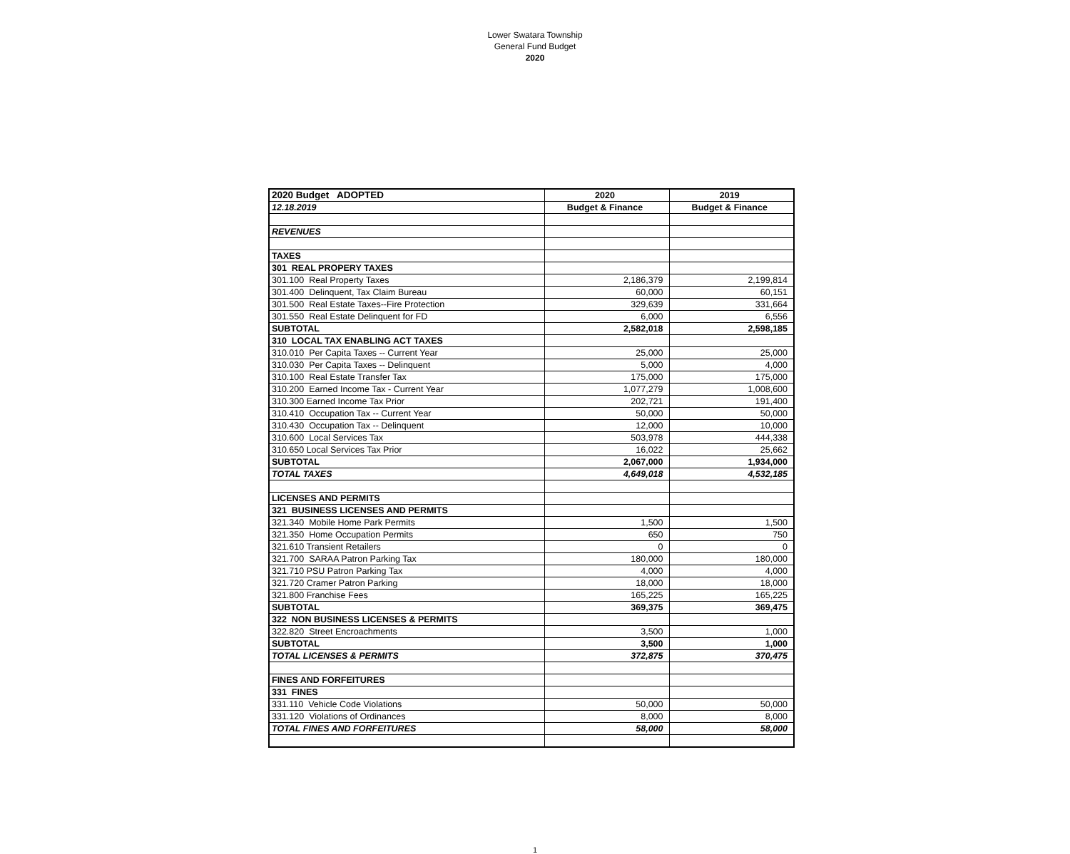Lower Swatara Township
General Fund Budget
2020
| 2020 Budget ADOPTED | 2020 | 2019 |
| 12.18.2019 | Budget & Finance | Budget & Finance |
| REVENUES | | |
| TAXES | | |
| 301 REAL PROPERY TAXES | | |
| 301.100 Real Property Taxes | 2,186,379 | 2,199,814 |
| 301.400 Delinquent, Tax Claim Bureau | 60,000 | 60,151 |
| 301.500 Real Estate Taxes--Fire Protection | 329,639 | 331,664 |
| 301.550 Real Estate Delinquent for FD | 6,000 | 6,556 |
| SUBTOTAL | 2,582,018 | 2,598,185 |
| 310 LOCAL TAX ENABLING ACT TAXES | | |
| 310.010 Per Capita Taxes -- Current Year | 25,000 | 25,000 |
| 310.030 Per Capita Taxes -- Delinquent | 5,000 | 4,000 |
| 310.100 Real Estate Transfer Tax | 175,000 | 175,000 |
| 310.200 Earned Income Tax - Current Year | 1,077,279 | 1,008,600 |
| 310.300 Earned Income Tax Prior | 202,721 | 191,400 |
| 310.410 Occupation Tax -- Current Year | 50,000 | 50,000 |
| 310.430 Occupation Tax -- Delinquent | 12,000 | 10,000 |
| 310.600 Local Services Tax | 503,978 | 444,338 |
| 310.650 Local Services Tax Prior | 16,022 | 25,662 |
| SUBTOTAL | 2,067,000 | 1,934,000 |
| TOTAL TAXES | 4,649,018 | 4,532,185 |
| LICENSES AND PERMITS | | |
| 321 BUSINESS LICENSES AND PERMITS | | |
| 321.340 Mobile Home Park Permits | 1,500 | 1,500 |
| 321.350 Home Occupation Permits | 650 | 750 |
| 321.610 Transient Retailers | 0 | 0 |
| 321.700 SARAA Patron Parking Tax | 180,000 | 180,000 |
| 321.710 PSU Patron Parking Tax | 4,000 | 4,000 |
| 321.720 Cramer Patron Parking | 18,000 | 18,000 |
| 321.800 Franchise Fees | 165,225 | 165,225 |
| SUBTOTAL | 369,375 | 369,475 |
| 322 NON BUSINESS LICENSES & PERMITS | | |
| 322.820 Street Encroachments | 3,500 | 1,000 |
| SUBTOTAL | 3,500 | 1,000 |
| TOTAL LICENSES & PERMITS | 372,875 | 370,475 |
| FINES AND FORFEITURES | | |
| 331 FINES | | |
| 331.110 Vehicle Code Violations | 50,000 | 50,000 |
| 331.120 Violations of Ordinances | 8,000 | 8,000 |
| TOTAL FINES AND FORFEITURES | 58,000 | 58,000 |
1